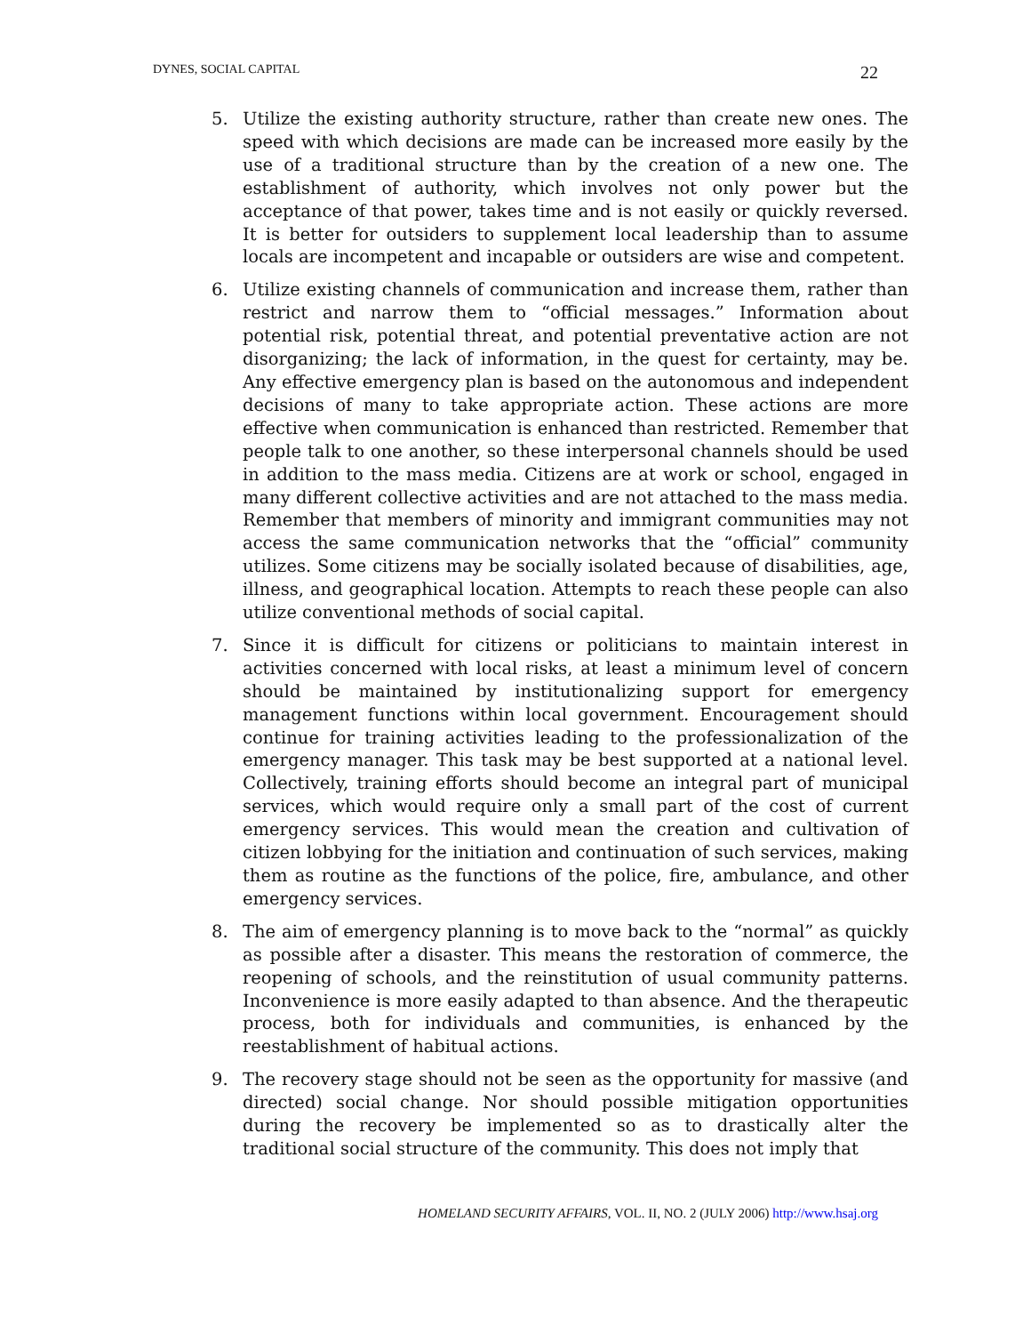DYNES, SOCIAL CAPITAL 22
5. Utilize the existing authority structure, rather than create new ones. The speed with which decisions are made can be increased more easily by the use of a traditional structure than by the creation of a new one. The establishment of authority, which involves not only power but the acceptance of that power, takes time and is not easily or quickly reversed. It is better for outsiders to supplement local leadership than to assume locals are incompetent and incapable or outsiders are wise and competent.
6. Utilize existing channels of communication and increase them, rather than restrict and narrow them to “official messages.” Information about potential risk, potential threat, and potential preventative action are not disorganizing; the lack of information, in the quest for certainty, may be. Any effective emergency plan is based on the autonomous and independent decisions of many to take appropriate action. These actions are more effective when communication is enhanced than restricted. Remember that people talk to one another, so these interpersonal channels should be used in addition to the mass media. Citizens are at work or school, engaged in many different collective activities and are not attached to the mass media. Remember that members of minority and immigrant communities may not access the same communication networks that the “official” community utilizes. Some citizens may be socially isolated because of disabilities, age, illness, and geographical location. Attempts to reach these people can also utilize conventional methods of social capital.
7. Since it is difficult for citizens or politicians to maintain interest in activities concerned with local risks, at least a minimum level of concern should be maintained by institutionalizing support for emergency management functions within local government. Encouragement should continue for training activities leading to the professionalization of the emergency manager. This task may be best supported at a national level. Collectively, training efforts should become an integral part of municipal services, which would require only a small part of the cost of current emergency services. This would mean the creation and cultivation of citizen lobbying for the initiation and continuation of such services, making them as routine as the functions of the police, fire, ambulance, and other emergency services.
8. The aim of emergency planning is to move back to the “normal” as quickly as possible after a disaster. This means the restoration of commerce, the reopening of schools, and the reinstitution of usual community patterns. Inconvenience is more easily adapted to than absence. And the therapeutic process, both for individuals and communities, is enhanced by the reestablishment of habitual actions.
9. The recovery stage should not be seen as the opportunity for massive (and directed) social change. Nor should possible mitigation opportunities during the recovery be implemented so as to drastically alter the traditional social structure of the community. This does not imply that
HOMELAND SECURITY AFFAIRS, VOL. II, NO. 2 (JULY 2006) http://www.hsaj.org